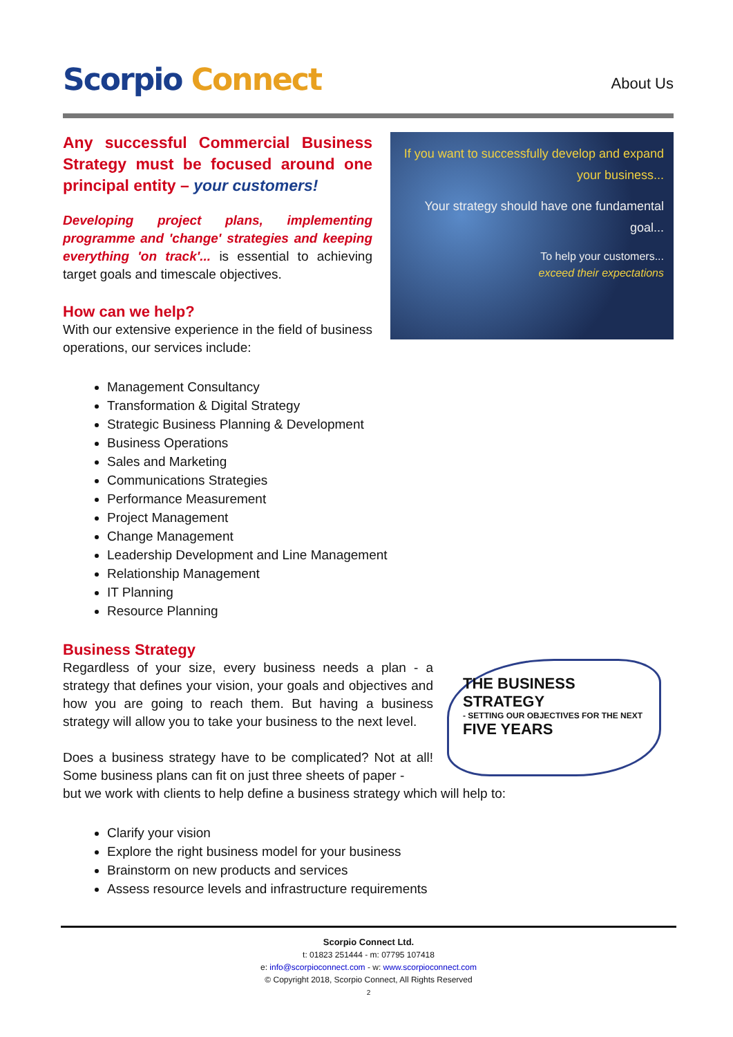Scorpio Connect
About Us
Any successful Commercial Business Strategy must be focused around one principal entity – your customers!
Developing project plans, implementing programme and 'change' strategies and keeping everything 'on track'... is essential to achieving target goals and timescale objectives.
How can we help?
With our extensive experience in the field of business operations, our services include:
If you want to successfully develop and expand your business...
Your strategy should have one fundamental goal...
To help your customers...
exceed their expectations
Management Consultancy
Transformation & Digital Strategy
Strategic Business Planning & Development
Business Operations
Sales and Marketing
Communications Strategies
Performance Measurement
Project Management
Change Management
Leadership Development and Line Management
Relationship Management
IT Planning
Resource Planning
Business Strategy
Regardless of your size, every business needs a plan - a strategy that defines your vision, your goals and objectives and how you are going to reach them. But having a business strategy will allow you to take your business to the next level.
Does a business strategy have to be complicated? Not at all! Some business plans can fit on just three sheets of paper -
THE BUSINESS STRATEGY
- SETTING OUR OBJECTIVES FOR THE NEXT
FIVE YEARS
but we work with clients to help define a business strategy which will help to:
Clarify your vision
Explore the right business model for your business
Brainstorm on new products and services
Assess resource levels and infrastructure requirements
Scorpio Connect Ltd.
t: 01823 251444 - m: 07795 107418
e: info@scorpioconnect.com - w: www.scorpioconnect.com
© Copyright 2018, Scorpio Connect, All Rights Reserved
2